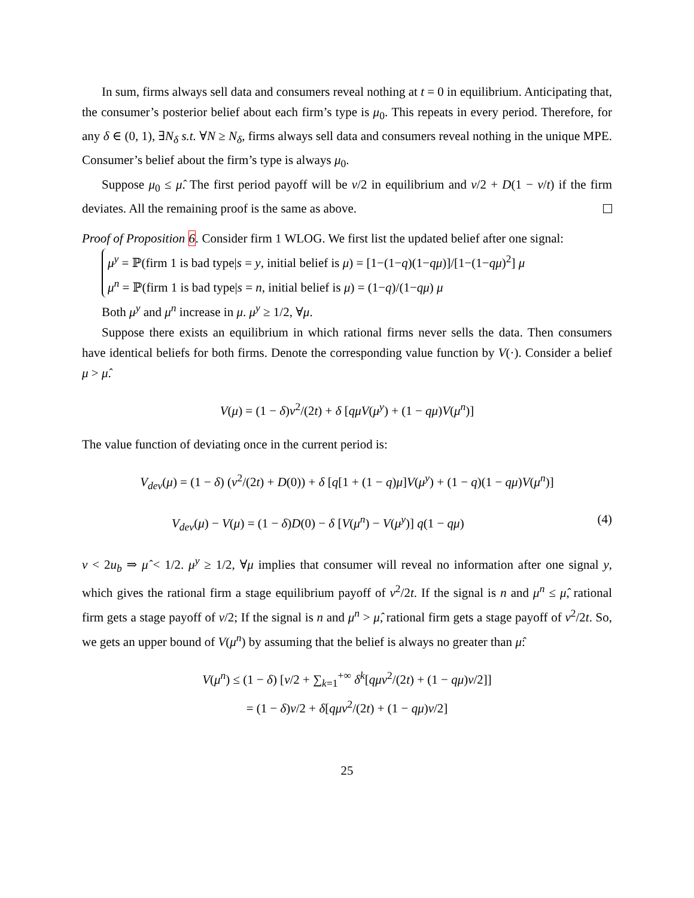In sum, firms always sell data and consumers reveal nothing at t = 0 in equilibrium. Anticipating that, the consumer’s posterior belief about each firm’s type is μ<sub>0</sub>. This repeats in every period. Therefore, for any δ ∈ (0, 1), ∃N<sub>δ</sub> s.t. ∀N ≥ N<sub>δ</sub>, firms always sell data and consumers reveal nothing in the unique MPE. Consumer’s belief about the firm’s type is always μ<sub>0</sub>.
Suppose μ<sub>0</sub> ≤ μ̂. The first period payoff will be v/2 in equilibrium and v/2 + D(1 − v/t) if the firm deviates. All the remaining proof is the same as above.
Proof of Proposition 6. Consider firm 1 WLOG. We first list the updated belief after one signal:
μ<sup>y</sup> = ℙ(firm 1 is bad type|s = y, initial belief is μ) = [1−(1−q)(1−qμ)]/[1−(1−qμ)<sup>2</sup>] μ
μ<sup>n</sup> = ℙ(firm 1 is bad type|s = n, initial belief is μ) = (1−q)/(1−qμ) μ
Both μ<sup>y</sup> and μ<sup>n</sup> increase in μ. μ<sup>y</sup> ≥ 1/2, ∀μ.
Suppose there exists an equilibrium in which rational firms never sells the data. Then consumers have identical beliefs for both firms. Denote the corresponding value function by V(·). Consider a belief μ > μ̂.
V(μ) = (1 − δ)v<sup>2</sup>/(2t) + δ [qμV(μ<sup>y</sup>) + (1 − qμ)V(μ<sup>n</sup>)]
The value function of deviating once in the current period is:
V<sub>dev</sub>(μ) = (1 − δ) (v<sup>2</sup>/(2t) + D(0)) + δ [q[1 + (1 − q)μ]V(μ<sup>y</sup>) + (1 − q)(1 − qμ)V(μ<sup>n</sup>)]
V<sub>dev</sub>(μ) − V(μ) = (1 − δ)D(0) − δ [V(μ<sup>n</sup>) − V(μ<sup>y</sup>)] q(1 − qμ) (4)
v < 2u<sub>b</sub> ⇒ μ̂ < 1/2. μ<sup>y</sup> ≥ 1/2, ∀μ implies that consumer will reveal no information after one signal y, which gives the rational firm a stage equilibrium payoff of v<sup>2</sup>/2t. If the signal is n and μ<sup>n</sup> ≤ μ̂, rational firm gets a stage payoff of v/2; If the signal is n and μ<sup>n</sup> > μ̂, rational firm gets a stage payoff of v<sup>2</sup>/2t. So, we gets an upper bound of V(μ<sup>n</sup>) by assuming that the belief is always no greater than μ̂:
V(μ<sup>n</sup>) ≤ (1 − δ) [v/2 + ∑<sub>k=1</sub><sup>+∞</sup> δ<sup>k</sup>[qμ v<sup>2</sup>/(2t) + (1 − qμ)v/2]]
= (1 − δ)v/2 + δ[qμ v<sup>2</sup>/(2t) + (1 − qμ)v/2]
25